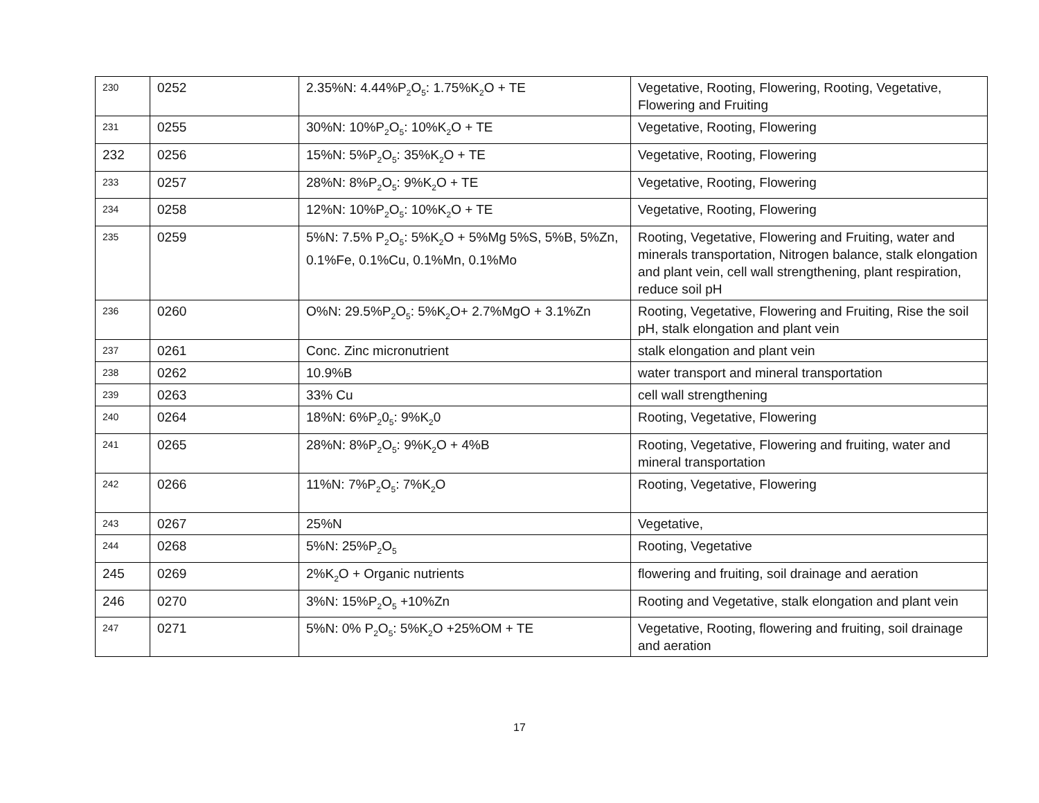| 230 | 0252 | 2.35%N: 4.44%P<sub>2</sub>O<sub>5</sub>: 1.75%K<sub>2</sub>O + TE | Vegetative, Rooting, Flowering, Rooting, Vegetative, Flowering and Fruiting |
| 231 | 0255 | 30%N: 10%P<sub>2</sub>O<sub>5</sub>: 10%K<sub>2</sub>O + TE | Vegetative, Rooting, Flowering |
| 232 | 0256 | 15%N: 5%P<sub>2</sub>O<sub>5</sub>: 35%K<sub>2</sub>O + TE | Vegetative, Rooting, Flowering |
| 233 | 0257 | 28%N: 8%P<sub>2</sub>O<sub>5</sub>: 9%K<sub>2</sub>O + TE | Vegetative, Rooting, Flowering |
| 234 | 0258 | 12%N: 10%P<sub>2</sub>O<sub>5</sub>: 10%K<sub>2</sub>O + TE | Vegetative, Rooting, Flowering |
| 235 | 0259 | 5%N: 7.5% P<sub>2</sub>O<sub>5</sub>: 5%K<sub>2</sub>O + 5%Mg 5%S, 5%B, 5%Zn, 0.1%Fe, 0.1%Cu, 0.1%Mn, 0.1%Mo | Rooting, Vegetative, Flowering and Fruiting, water and minerals transportation, Nitrogen balance, stalk elongation and plant vein, cell wall strengthening, plant respiration, reduce soil pH |
| 236 | 0260 | O%N: 29.5%P<sub>2</sub>O<sub>5</sub>: 5%K<sub>2</sub>O+ 2.7%MgO + 3.1%Zn | Rooting, Vegetative, Flowering and Fruiting, Rise the soil pH, stalk elongation and plant vein |
| 237 | 0261 | Conc. Zinc micronutrient | stalk elongation and plant vein |
| 238 | 0262 | 10.9%B | water transport and mineral transportation |
| 239 | 0263 | 33% Cu | cell wall strengthening |
| 240 | 0264 | 18%N: 6%P<sub>2</sub>0<sub>5</sub>: 9%K<sub>2</sub>0 | Rooting, Vegetative, Flowering |
| 241 | 0265 | 28%N: 8%P<sub>2</sub>O<sub>5</sub>: 9%K<sub>2</sub>O + 4%B | Rooting, Vegetative, Flowering and fruiting, water and mineral transportation |
| 242 | 0266 | 11%N: 7%P<sub>2</sub>O<sub>5</sub>: 7%K<sub>2</sub>O | Rooting, Vegetative, Flowering |
| 243 | 0267 | 25%N | Vegetative, |
| 244 | 0268 | 5%N: 25%P<sub>2</sub>O<sub>5</sub> | Rooting, Vegetative |
| 245 | 0269 | 2%K<sub>2</sub>O + Organic nutrients | flowering and fruiting, soil drainage and aeration |
| 246 | 0270 | 3%N: 15%P<sub>2</sub>O<sub>5</sub> +10%Zn | Rooting and Vegetative, stalk elongation and plant vein |
| 247 | 0271 | 5%N: 0% P<sub>2</sub>O<sub>5</sub>: 5%K<sub>2</sub>O +25%OM + TE | Vegetative, Rooting, flowering and fruiting, soil drainage and aeration |
17